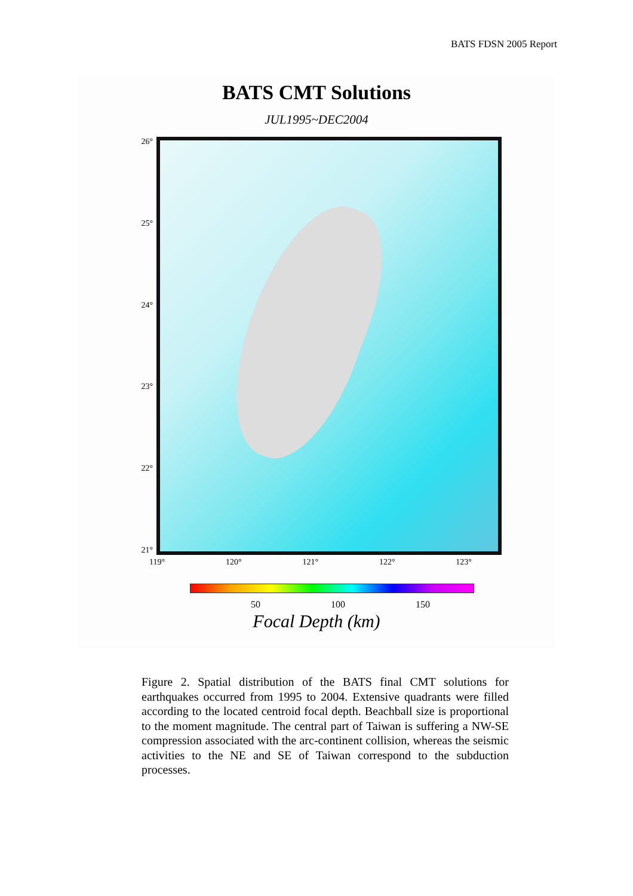BATS FDSN 2005 Report
BATS CMT Solutions
JUL1995~DEC2004
26°
25°
24°
23°
22°
21°
119° 120° 121° 122° 123°
50 100 150
Focal Depth (km)
Figure 2. Spatial distribution of the BATS final CMT solutions for earthquakes occurred from 1995 to 2004. Extensive quadrants were filled according to the located centroid focal depth. Beachball size is proportional to the moment magnitude. The central part of Taiwan is suffering a NW-SE compression associated with the arc-continent collision, whereas the seismic activities to the NE and SE of Taiwan correspond to the subduction processes.